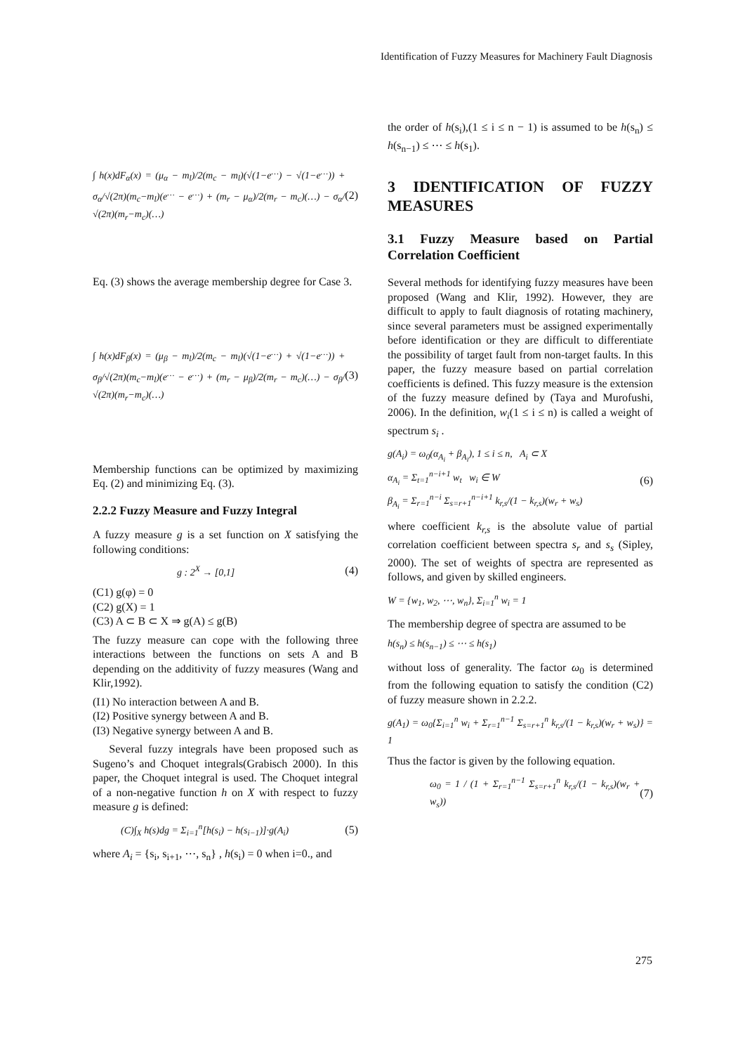Identification of Fuzzy Measures for Machinery Fault Diagnosis
∫ h(x)dF<sub>α</sub>(x) = (μ<sub>α</sub> − m<sub>l</sub>)/2(m<sub>c</sub> − m<sub>l</sub>)(√(1−e<sup>…</sup>) − √(1−e<sup>…</sup>)) + σ<sub>α</sub>/√(2π)(m<sub>c</sub>−m<sub>l</sub>)(e<sup>…</sup> − e<sup>…</sup>) + (m<sub>r</sub> − μ<sub>α</sub>)/2(m<sub>r</sub> − m<sub>c</sub>)(…) − σ<sub>α</sub>/√(2π)(m<sub>r</sub>−m<sub>c</sub>)(…) (2)
Eq. (3) shows the average membership degree for Case 3.
∫ h(x)dF<sub>β</sub>(x) = (μ<sub>β</sub> − m<sub>l</sub>)/2(m<sub>c</sub> − m<sub>l</sub>)(√(1−e<sup>…</sup>) + √(1−e<sup>…</sup>)) + σ<sub>β</sub>/√(2π)(m<sub>c</sub>−m<sub>l</sub>)(e<sup>…</sup> − e<sup>…</sup>) + (m<sub>r</sub> − μ<sub>β</sub>)/2(m<sub>r</sub> − m<sub>c</sub>)(…) − σ<sub>β</sub>/√(2π)(m<sub>r</sub>−m<sub>c</sub>)(…) (3)
Membership functions can be optimized by maximizing Eq. (2) and minimizing Eq. (3).
2.2.2 Fuzzy Measure and Fuzzy Integral
A fuzzy measure g is a set function on X satisfying the following conditions:
g : 2<sup>X</sup> → [0,1] (4)
(C1) g(φ) = 0
(C2) g(X) = 1
(C3) A ⊂ B ⊂ X ⇒ g(A) ≤ g(B)
The fuzzy measure can cope with the following three interactions between the functions on sets A and B depending on the additivity of fuzzy measures (Wang and Klir,1992).
(I1) No interaction between A and B.
(I2) Positive synergy between A and B.
(I3) Negative synergy between A and B.
Several fuzzy integrals have been proposed such as Sugeno’s and Choquet integrals(Grabisch 2000). In this paper, the Choquet integral is used. The Choquet integral of a non-negative function h on X with respect to fuzzy measure g is defined:
(C)∫<sub>X</sub> h(s)dg = Σ<sub>i=1</sub><sup>n</sup>[h(s<sub>i</sub>) − h(s<sub>i−1</sub>)]·g(A<sub>i</sub>) (5)
where A<sub>i</sub> = {s<sub>i</sub>, s<sub>i+1</sub>, ⋯, s<sub>n</sub>} , h(s<sub>i</sub>) = 0 when i=0., and
the order of h(s<sub>i</sub>),(1 ≤ i ≤ n − 1) is assumed to be h(s<sub>n</sub>) ≤ h(s<sub>n−1</sub>) ≤ ⋯ ≤ h(s<sub>1</sub>).
3 IDENTIFICATION OF FUZZY MEASURES
3.1 Fuzzy Measure based on Partial Correlation Coefficient
Several methods for identifying fuzzy measures have been proposed (Wang and Klir, 1992). However, they are difficult to apply to fault diagnosis of rotating machinery, since several parameters must be assigned experimentally before identification or they are difficult to differentiate the possibility of target fault from non-target faults. In this paper, the fuzzy measure based on partial correlation coefficients is defined. This fuzzy measure is the extension of the fuzzy measure defined by (Taya and Murofushi, 2006). In the definition, w<sub>i</sub>(1 ≤ i ≤ n) is called a weight of spectrum s<sub>i</sub> .
g(A<sub>i</sub>) = ω<sub>0</sub>(α<sub>A<sub>i</sub></sub> + β<sub>A<sub>i</sub></sub>), 1 ≤ i ≤ n, A<sub>i</sub> ⊂ X
α<sub>A<sub>i</sub></sub> = Σ<sub>t=1</sub><sup>n−i+1</sup> w<sub>t</sub> w<sub>i</sub> ∈ W
β<sub>A<sub>i</sub></sub> = Σ<sub>r=1</sub><sup>n−i</sup> Σ<sub>s=r+1</sub><sup>n−i+1</sup> k<sub>r,s</sub>/(1 − k<sub>r,s</sub>)(w<sub>r</sub> + w<sub>s</sub>) (6)
where coefficient k<sub>r,s</sub> is the absolute value of partial correlation coefficient between spectra s<sub>r</sub> and s<sub>s</sub> (Sipley, 2000). The set of weights of spectra are represented as follows, and given by skilled engineers.
W = {w<sub>1</sub>, w<sub>2</sub>, ⋯, w<sub>n</sub>}, Σ<sub>i=1</sub><sup>n</sup> w<sub>i</sub> = 1
The membership degree of spectra are assumed to be
h(s<sub>n</sub>) ≤ h(s<sub>n−1</sub>) ≤ ⋯ ≤ h(s<sub>1</sub>)
without loss of generality. The factor ω<sub>0</sub> is determined from the following equation to satisfy the condition (C2) of fuzzy measure shown in 2.2.2.
g(A<sub>1</sub>) = ω<sub>0</sub>{Σ<sub>i=1</sub><sup>n</sup> w<sub>i</sub> + Σ<sub>r=1</sub><sup>n−1</sup> Σ<sub>s=r+1</sub><sup>n</sup> k<sub>r,s</sub>/(1 − k<sub>r,s</sub>)(w<sub>r</sub> + w<sub>s</sub>)} = 1
Thus the factor is given by the following equation.
ω<sub>0</sub> = 1 / (1 + Σ<sub>r=1</sub><sup>n−1</sup> Σ<sub>s=r+1</sub><sup>n</sup> k<sub>r,s</sub>/(1 − k<sub>r,s</sub>)(w<sub>r</sub> + w<sub>s</sub>)) (7)
275